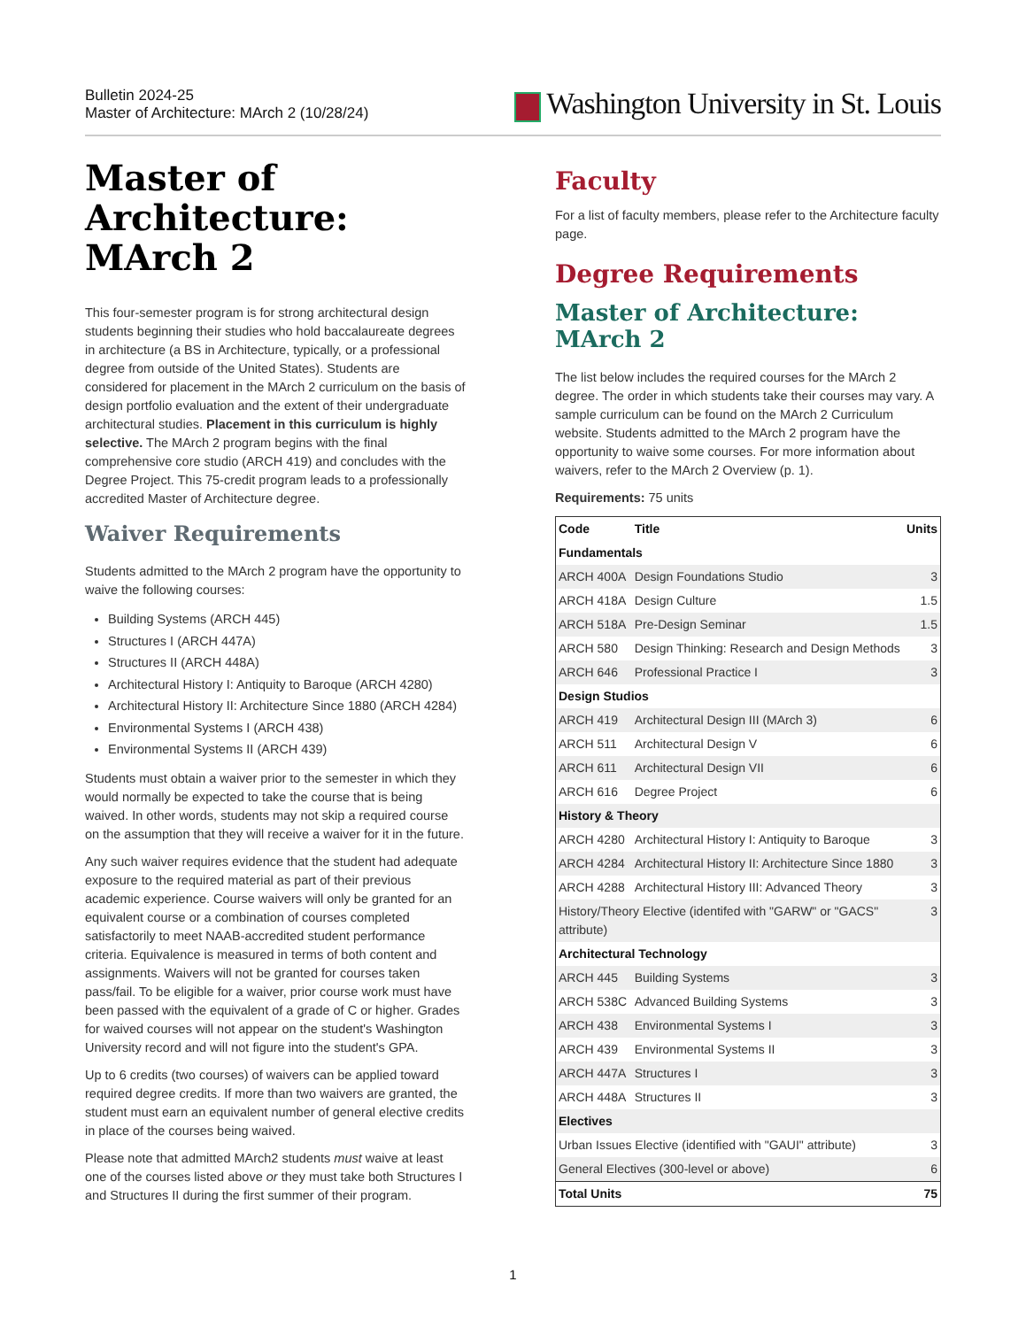Bulletin 2024-25
Master of Architecture: MArch 2 (10/28/24)
Washington University in St. Louis
Master of Architecture: MArch 2
This four-semester program is for strong architectural design students beginning their studies who hold baccalaureate degrees in architecture (a BS in Architecture, typically, or a professional degree from outside of the United States). Students are considered for placement in the MArch 2 curriculum on the basis of design portfolio evaluation and the extent of their undergraduate architectural studies. Placement in this curriculum is highly selective. The MArch 2 program begins with the final comprehensive core studio (ARCH 419) and concludes with the Degree Project. This 75-credit program leads to a professionally accredited Master of Architecture degree.
Waiver Requirements
Students admitted to the MArch 2 program have the opportunity to waive the following courses:
Building Systems (ARCH 445)
Structures I (ARCH 447A)
Structures II (ARCH 448A)
Architectural History I: Antiquity to Baroque (ARCH 4280)
Architectural History II: Architecture Since 1880 (ARCH 4284)
Environmental Systems I (ARCH 438)
Environmental Systems II (ARCH 439)
Students must obtain a waiver prior to the semester in which they would normally be expected to take the course that is being waived. In other words, students may not skip a required course on the assumption that they will receive a waiver for it in the future.
Any such waiver requires evidence that the student had adequate exposure to the required material as part of their previous academic experience. Course waivers will only be granted for an equivalent course or a combination of courses completed satisfactorily to meet NAAB-accredited student performance criteria. Equivalence is measured in terms of both content and assignments. Waivers will not be granted for courses taken pass/fail. To be eligible for a waiver, prior course work must have been passed with the equivalent of a grade of C or higher. Grades for waived courses will not appear on the student's Washington University record and will not figure into the student's GPA.
Up to 6 credits (two courses) of waivers can be applied toward required degree credits. If more than two waivers are granted, the student must earn an equivalent number of general elective credits in place of the courses being waived.
Please note that admitted MArch2 students must waive at least one of the courses listed above or they must take both Structures I and Structures II during the first summer of their program.
Faculty
For a list of faculty members, please refer to the Architecture faculty page.
Degree Requirements
Master of Architecture: MArch 2
The list below includes the required courses for the MArch 2 degree. The order in which students take their courses may vary. A sample curriculum can be found on the MArch 2 Curriculum website. Students admitted to the MArch 2 program have the opportunity to waive some courses. For more information about waivers, refer to the MArch 2 Overview (p. 1).
Requirements: 75 units
| Code | Title | Units |
| --- | --- | --- |
| Fundamentals | | |
| ARCH 400A | Design Foundations Studio | 3 |
| ARCH 418A | Design Culture | 1.5 |
| ARCH 518A | Pre-Design Seminar | 1.5 |
| ARCH 580 | Design Thinking: Research and Design Methods | 3 |
| ARCH 646 | Professional Practice I | 3 |
| Design Studios | | |
| ARCH 419 | Architectural Design III (MArch 3) | 6 |
| ARCH 511 | Architectural Design V | 6 |
| ARCH 611 | Architectural Design VII | 6 |
| ARCH 616 | Degree Project | 6 |
| History & Theory | | |
| ARCH 4280 | Architectural History I: Antiquity to Baroque | 3 |
| ARCH 4284 | Architectural History II: Architecture Since 1880 | 3 |
| ARCH 4288 | Architectural History III: Advanced Theory | 3 |
| History/Theory Elective (identifed with "GARW" or "GACS" attribute) | | 3 |
| Architectural Technology | | |
| ARCH 445 | Building Systems | 3 |
| ARCH 538C | Advanced Building Systems | 3 |
| ARCH 438 | Environmental Systems I | 3 |
| ARCH 439 | Environmental Systems II | 3 |
| ARCH 447A | Structures I | 3 |
| ARCH 448A | Structures II | 3 |
| Electives | | |
| Urban Issues Elective (identified with "GAUI" attribute) | | 3 |
| General Electives (300-level or above) | | 6 |
| Total Units | | 75 |
1